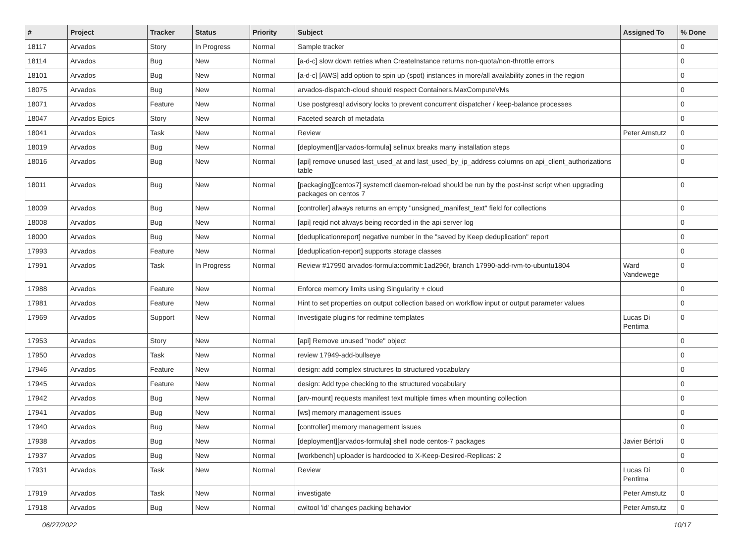| # | Project | Tracker | Status | Priority | Subject | Assigned To | % Done |
| --- | --- | --- | --- | --- | --- | --- | --- |
| 18117 | Arvados | Story | In Progress | Normal | Sample tracker | | 0 |
| 18114 | Arvados | Bug | New | Normal | [a-d-c] slow down retries when CreateInstance returns non-quota/non-throttle errors | | 0 |
| 18101 | Arvados | Bug | New | Normal | [a-d-c] [AWS] add option to spin up (spot) instances in more/all availability zones in the region | | 0 |
| 18075 | Arvados | Bug | New | Normal | arvados-dispatch-cloud should respect Containers.MaxComputeVMs | | 0 |
| 18071 | Arvados | Feature | New | Normal | Use postgresql advisory locks to prevent concurrent dispatcher / keep-balance processes | | 0 |
| 18047 | Arvados Epics | Story | New | Normal | Faceted search of metadata | | 0 |
| 18041 | Arvados | Task | New | Normal | Review | Peter Amstutz | 0 |
| 18019 | Arvados | Bug | New | Normal | [deployment][arvados-formula] selinux breaks many installation steps | | 0 |
| 18016 | Arvados | Bug | New | Normal | [api] remove unused last_used_at and last_used_by_ip_address columns on api_client_authorizations table | | 0 |
| 18011 | Arvados | Bug | New | Normal | [packaging][centos7] systemctl daemon-reload should be run by the post-inst script when upgrading packages on centos 7 | | 0 |
| 18009 | Arvados | Bug | New | Normal | [controller] always returns an empty "unsigned_manifest_text" field for collections | | 0 |
| 18008 | Arvados | Bug | New | Normal | [api] reqid not always being recorded in the api server log | | 0 |
| 18000 | Arvados | Bug | New | Normal | [deduplicationreport] negative number in the "saved by Keep deduplication" report | | 0 |
| 17993 | Arvados | Feature | New | Normal | [deduplication-report] supports storage classes | | 0 |
| 17991 | Arvados | Task | In Progress | Normal | Review #17990 arvados-formula:commit:1ad296f, branch 17990-add-rvm-to-ubuntu1804 | Ward Vandewege | 0 |
| 17988 | Arvados | Feature | New | Normal | Enforce memory limits using Singularity + cloud | | 0 |
| 17981 | Arvados | Feature | New | Normal | Hint to set properties on output collection based on workflow input or output parameter values | | 0 |
| 17969 | Arvados | Support | New | Normal | Investigate plugins for redmine templates | Lucas Di Pentima | 0 |
| 17953 | Arvados | Story | New | Normal | [api] Remove unused "node" object | | 0 |
| 17950 | Arvados | Task | New | Normal | review 17949-add-bullseye | | 0 |
| 17946 | Arvados | Feature | New | Normal | design: add complex structures to structured vocabulary | | 0 |
| 17945 | Arvados | Feature | New | Normal | design: Add type checking to the structured vocabulary | | 0 |
| 17942 | Arvados | Bug | New | Normal | [arv-mount] requests manifest text multiple times when mounting collection | | 0 |
| 17941 | Arvados | Bug | New | Normal | [ws] memory management issues | | 0 |
| 17940 | Arvados | Bug | New | Normal | [controller] memory management issues | | 0 |
| 17938 | Arvados | Bug | New | Normal | [deployment][arvados-formula] shell node centos-7 packages | Javier Bértoli | 0 |
| 17937 | Arvados | Bug | New | Normal | [workbench] uploader is hardcoded to X-Keep-Desired-Replicas: 2 | | 0 |
| 17931 | Arvados | Task | New | Normal | Review | Lucas Di Pentima | 0 |
| 17919 | Arvados | Task | New | Normal | investigate | Peter Amstutz | 0 |
| 17918 | Arvados | Bug | New | Normal | cwltool 'id' changes packing behavior | Peter Amstutz | 0 |
06/27/2022 10/17